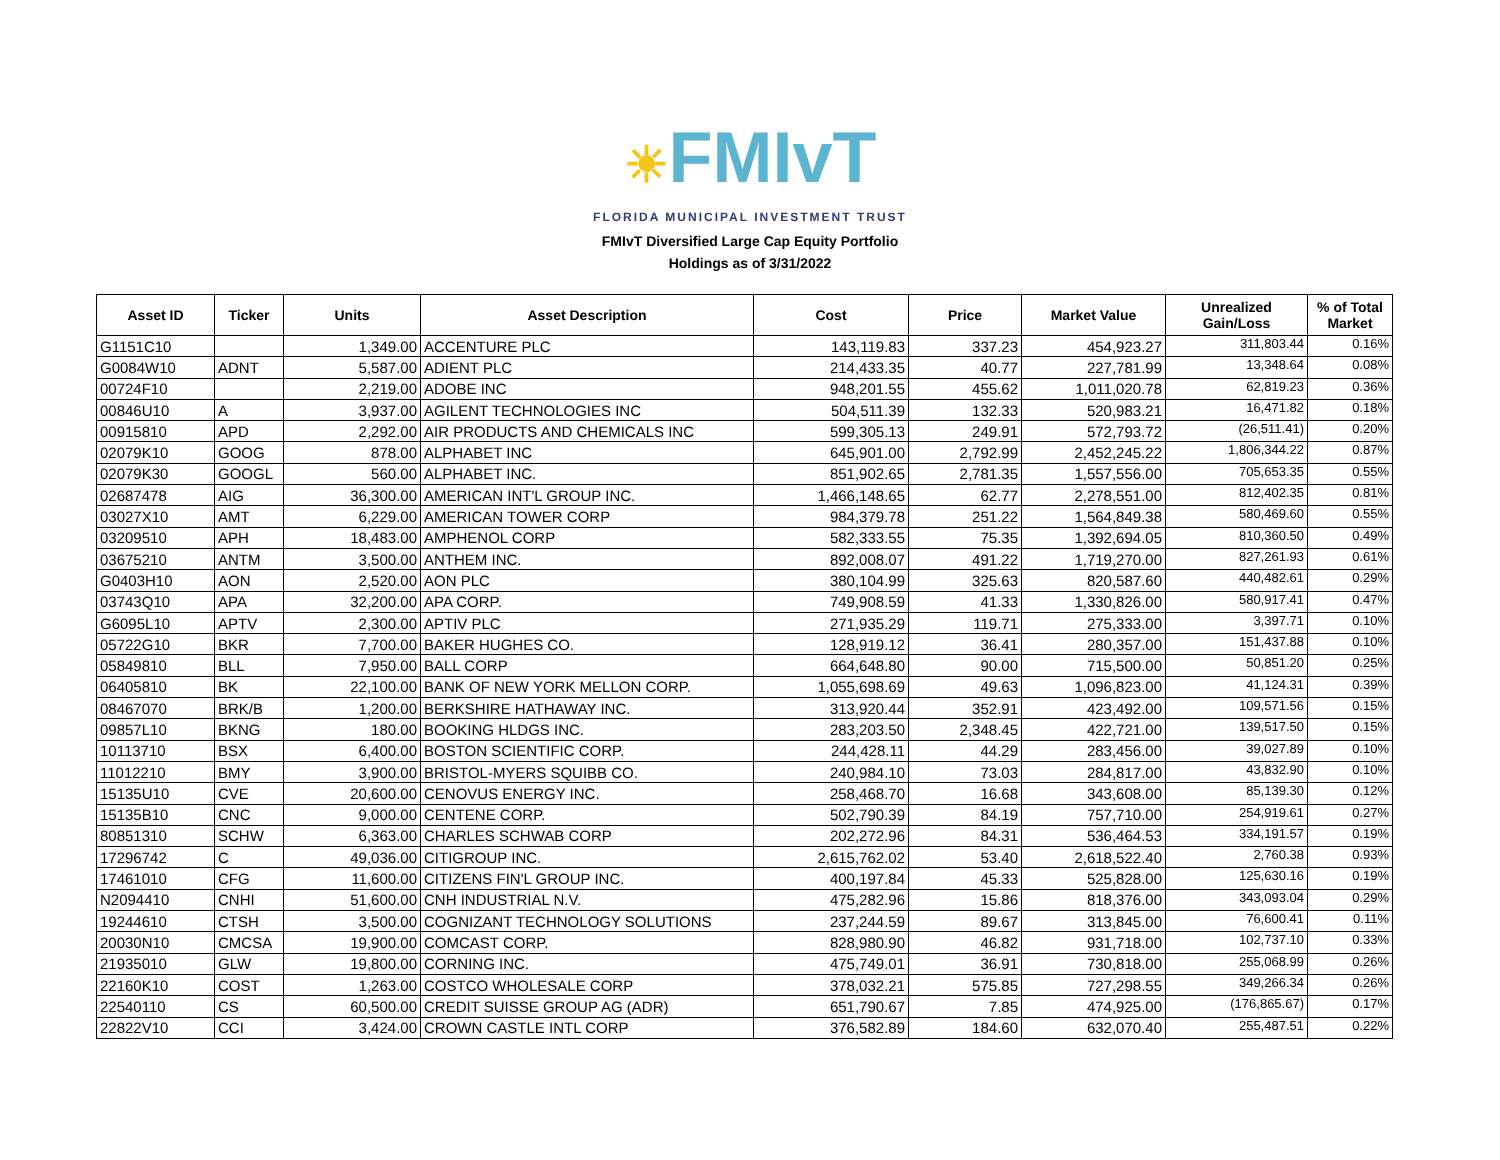☀FMIvT
FLORIDA MUNICIPAL INVESTMENT TRUST
FMIvT Diversified Large Cap Equity Portfolio
Holdings as of 3/31/2022
| Asset ID | Ticker | Units | Asset Description | Cost | Price | Market Value | Unrealized Gain/Loss | % of Total Market |
| --- | --- | --- | --- | --- | --- | --- | --- | --- |
| G1151C10 | | 1,349.00 | ACCENTURE PLC | 143,119.83 | 337.23 | 454,923.27 | 311,803.44 | 0.16% |
| G0084W10 | ADNT | 5,587.00 | ADIENT PLC | 214,433.35 | 40.77 | 227,781.99 | 13,348.64 | 0.08% |
| 00724F10 | | 2,219.00 | ADOBE INC | 948,201.55 | 455.62 | 1,011,020.78 | 62,819.23 | 0.36% |
| 00846U10 | A | 3,937.00 | AGILENT TECHNOLOGIES INC | 504,511.39 | 132.33 | 520,983.21 | 16,471.82 | 0.18% |
| 00915810 | APD | 2,292.00 | AIR PRODUCTS AND CHEMICALS INC | 599,305.13 | 249.91 | 572,793.72 | (26,511.41) | 0.20% |
| 02079K10 | GOOG | 878.00 | ALPHABET INC | 645,901.00 | 2,792.99 | 2,452,245.22 | 1,806,344.22 | 0.87% |
| 02079K30 | GOOGL | 560.00 | ALPHABET INC. | 851,902.65 | 2,781.35 | 1,557,556.00 | 705,653.35 | 0.55% |
| 02687478 | AIG | 36,300.00 | AMERICAN INT'L GROUP INC. | 1,466,148.65 | 62.77 | 2,278,551.00 | 812,402.35 | 0.81% |
| 03027X10 | AMT | 6,229.00 | AMERICAN TOWER CORP | 984,379.78 | 251.22 | 1,564,849.38 | 580,469.60 | 0.55% |
| 03209510 | APH | 18,483.00 | AMPHENOL CORP | 582,333.55 | 75.35 | 1,392,694.05 | 810,360.50 | 0.49% |
| 03675210 | ANTM | 3,500.00 | ANTHEM INC. | 892,008.07 | 491.22 | 1,719,270.00 | 827,261.93 | 0.61% |
| G0403H10 | AON | 2,520.00 | AON PLC | 380,104.99 | 325.63 | 820,587.60 | 440,482.61 | 0.29% |
| 03743Q10 | APA | 32,200.00 | APA CORP. | 749,908.59 | 41.33 | 1,330,826.00 | 580,917.41 | 0.47% |
| G6095L10 | APTV | 2,300.00 | APTIV PLC | 271,935.29 | 119.71 | 275,333.00 | 3,397.71 | 0.10% |
| 05722G10 | BKR | 7,700.00 | BAKER HUGHES CO. | 128,919.12 | 36.41 | 280,357.00 | 151,437.88 | 0.10% |
| 05849810 | BLL | 7,950.00 | BALL CORP | 664,648.80 | 90.00 | 715,500.00 | 50,851.20 | 0.25% |
| 06405810 | BK | 22,100.00 | BANK OF NEW YORK MELLON CORP. | 1,055,698.69 | 49.63 | 1,096,823.00 | 41,124.31 | 0.39% |
| 08467070 | BRK/B | 1,200.00 | BERKSHIRE HATHAWAY INC. | 313,920.44 | 352.91 | 423,492.00 | 109,571.56 | 0.15% |
| 09857L10 | BKNG | 180.00 | BOOKING HLDGS INC. | 283,203.50 | 2,348.45 | 422,721.00 | 139,517.50 | 0.15% |
| 10113710 | BSX | 6,400.00 | BOSTON SCIENTIFIC CORP. | 244,428.11 | 44.29 | 283,456.00 | 39,027.89 | 0.10% |
| 11012210 | BMY | 3,900.00 | BRISTOL-MYERS SQUIBB CO. | 240,984.10 | 73.03 | 284,817.00 | 43,832.90 | 0.10% |
| 15135U10 | CVE | 20,600.00 | CENOVUS ENERGY INC. | 258,468.70 | 16.68 | 343,608.00 | 85,139.30 | 0.12% |
| 15135B10 | CNC | 9,000.00 | CENTENE CORP. | 502,790.39 | 84.19 | 757,710.00 | 254,919.61 | 0.27% |
| 80851310 | SCHW | 6,363.00 | CHARLES SCHWAB CORP | 202,272.96 | 84.31 | 536,464.53 | 334,191.57 | 0.19% |
| 17296742 | C | 49,036.00 | CITIGROUP INC. | 2,615,762.02 | 53.40 | 2,618,522.40 | 2,760.38 | 0.93% |
| 17461010 | CFG | 11,600.00 | CITIZENS FIN'L GROUP INC. | 400,197.84 | 45.33 | 525,828.00 | 125,630.16 | 0.19% |
| N2094410 | CNHI | 51,600.00 | CNH INDUSTRIAL N.V. | 475,282.96 | 15.86 | 818,376.00 | 343,093.04 | 0.29% |
| 19244610 | CTSH | 3,500.00 | COGNIZANT TECHNOLOGY SOLUTIONS | 237,244.59 | 89.67 | 313,845.00 | 76,600.41 | 0.11% |
| 20030N10 | CMCSA | 19,900.00 | COMCAST CORP. | 828,980.90 | 46.82 | 931,718.00 | 102,737.10 | 0.33% |
| 21935010 | GLW | 19,800.00 | CORNING INC. | 475,749.01 | 36.91 | 730,818.00 | 255,068.99 | 0.26% |
| 22160K10 | COST | 1,263.00 | COSTCO WHOLESALE CORP | 378,032.21 | 575.85 | 727,298.55 | 349,266.34 | 0.26% |
| 22540110 | CS | 60,500.00 | CREDIT SUISSE GROUP AG (ADR) | 651,790.67 | 7.85 | 474,925.00 | (176,865.67) | 0.17% |
| 22822V10 | CCI | 3,424.00 | CROWN CASTLE INTL CORP | 376,582.89 | 184.60 | 632,070.40 | 255,487.51 | 0.22% |